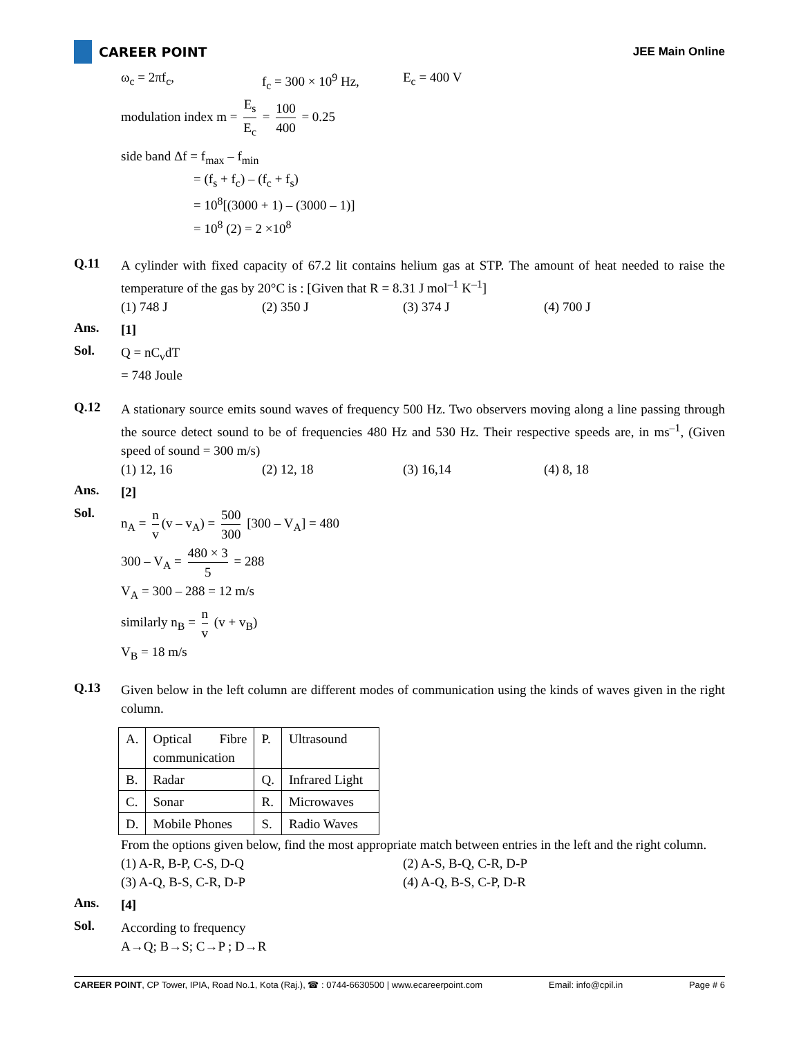CAREER POINT JEE Main Online
ω<sub>c</sub> = 2πf<sub>c</sub>, f<sub>c</sub> = 300 × 10<sup>9</sup> Hz, E<sub>c</sub> = 400 V
modulation index m = E<sub>s</sub> E<sub>c</sub> = 100 400 = 0.25
side band Δf = f<sub>max</sub> – f<sub>min</sub>
= (f<sub>s</sub> + f<sub>c</sub>) – (f<sub>c</sub> + f<sub>s</sub>)
= 10<sup>8</sup>[(3000 + 1) – (3000 – 1)]
= 10<sup>8</sup> (2) = 2 ×10<sup>8</sup>
Q.11
A cylinder with fixed capacity of 67.2 lit contains helium gas at STP. The amount of heat needed to raise the temperature of the gas by 20°C is : [Given that R = 8.31 J mol<sup>–1</sup> K<sup>–1</sup>]
(1) 748 J (2) 350 J (3) 374 J (4) 700 J
Ans.
[1]
Sol.
Q = nC<sub>v</sub>dT
= 748 Joule
Q.12
A stationary source emits sound waves of frequency 500 Hz. Two observers moving along a line passing through the source detect sound to be of frequencies 480 Hz and 530 Hz. Their respective speeds are, in ms<sup>–1</sup>, (Given speed of sound = 300 m/s)
(1) 12, 16 (2) 12, 18 (3) 16,14 (4) 8, 18
Ans.
[2]
Sol.
n<sub>A</sub> = n v (v – v<sub>A</sub>) = 500 300 [300 – V<sub>A</sub>] = 480
300 – V<sub>A</sub> = 480 × 3 5 = 288
V<sub>A</sub> = 300 – 288 = 12 m/s
similarly n<sub>B</sub> = n v (v + v<sub>B</sub>)
V<sub>B</sub> = 18 m/s
Q.13
Given below in the left column are different modes of communication using the kinds of waves given in the right column.
| A. | Optical Fibre communication | P. | Ultrasound |
| B. | Radar | Q. | Infrared Light |
| C. | Sonar | R. | Microwaves |
| D. | Mobile Phones | S. | Radio Waves |
From the options given below, find the most appropriate match between entries in the left and the right column.
(1) A-R, B-P, C-S, D-Q (2) A-S, B-Q, C-R, D-P
(3) A-Q, B-S, C-R, D-P (4) A-Q, B-S, C-P, D-R
Ans.
[4]
Sol.
According to frequency
A→Q; B→S; C→P ; D→R
CAREER POINT, CP Tower, IPIA, Road No.1, Kota (Raj.), ☎ : 0744-6630500 | www.ecareerpoint.com Email: info@cpil.in Page # 6